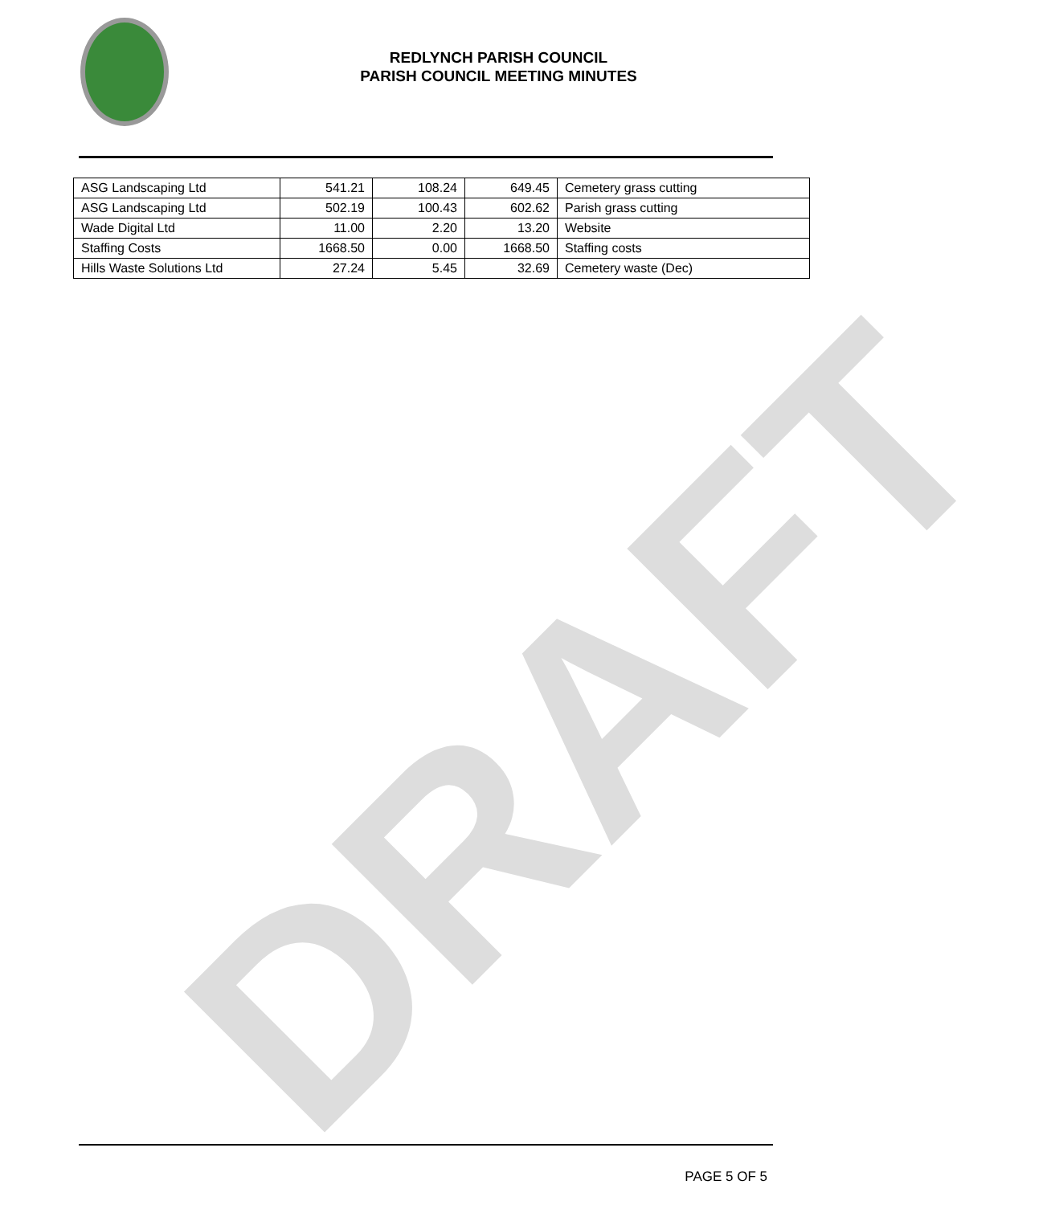REDLYNCH PARISH COUNCIL
PARISH COUNCIL MEETING MINUTES
DRAFT
| ASG Landscaping Ltd | 541.21 | 108.24 | 649.45 | Cemetery grass cutting |
| ASG Landscaping Ltd | 502.19 | 100.43 | 602.62 | Parish grass cutting |
| Wade Digital Ltd | 11.00 | 2.20 | 13.20 | Website |
| Staffing Costs | 1668.50 | 0.00 | 1668.50 | Staffing costs |
| Hills Waste Solutions Ltd | 27.24 | 5.45 | 32.69 | Cemetery waste (Dec) |
PAGE 5 OF 5